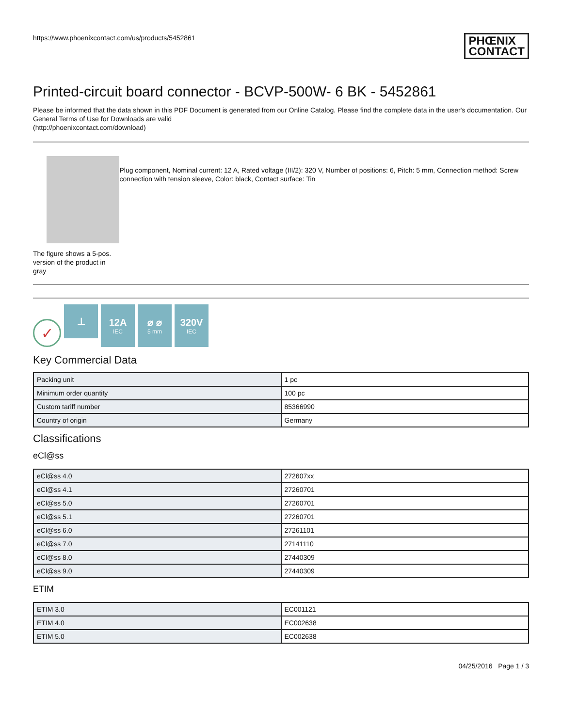https://www.phoenixcontact.com/us/products/5452861
PHŒNIX
CONTACT
Printed-circuit board connector - BCVP-500W- 6 BK - 5452861
Please be informed that the data shown in this PDF Document is generated from our Online Catalog. Please find the complete data in the user's documentation. Our General Terms of Use for Downloads are valid
(http://phoenixcontact.com/download)
The figure shows a 5-pos. version of the product in gray
Plug component, Nominal current: 12 A, Rated voltage (III/2): 320 V, Number of positions: 6, Pitch: 5 mm, Connection method: Screw connection with tension sleeve, Color: black, Contact surface: Tin
✓
⊥
12A
IEC
⌀ ⌀
5 mm
320V
IEC
Key Commercial Data
| Packing unit | 1 pc |
| Minimum order quantity | 100 pc |
| Custom tariff number | 85366990 |
| Country of origin | Germany |
Classifications
eCl@ss
| eCl@ss 4.0 | 272607xx |
| eCl@ss 4.1 | 27260701 |
| eCl@ss 5.0 | 27260701 |
| eCl@ss 5.1 | 27260701 |
| eCl@ss 6.0 | 27261101 |
| eCl@ss 7.0 | 27141110 |
| eCl@ss 8.0 | 27440309 |
| eCl@ss 9.0 | 27440309 |
ETIM
| ETIM 3.0 | EC001121 |
| ETIM 4.0 | EC002638 |
| ETIM 5.0 | EC002638 |
04/25/2016 Page 1 / 3